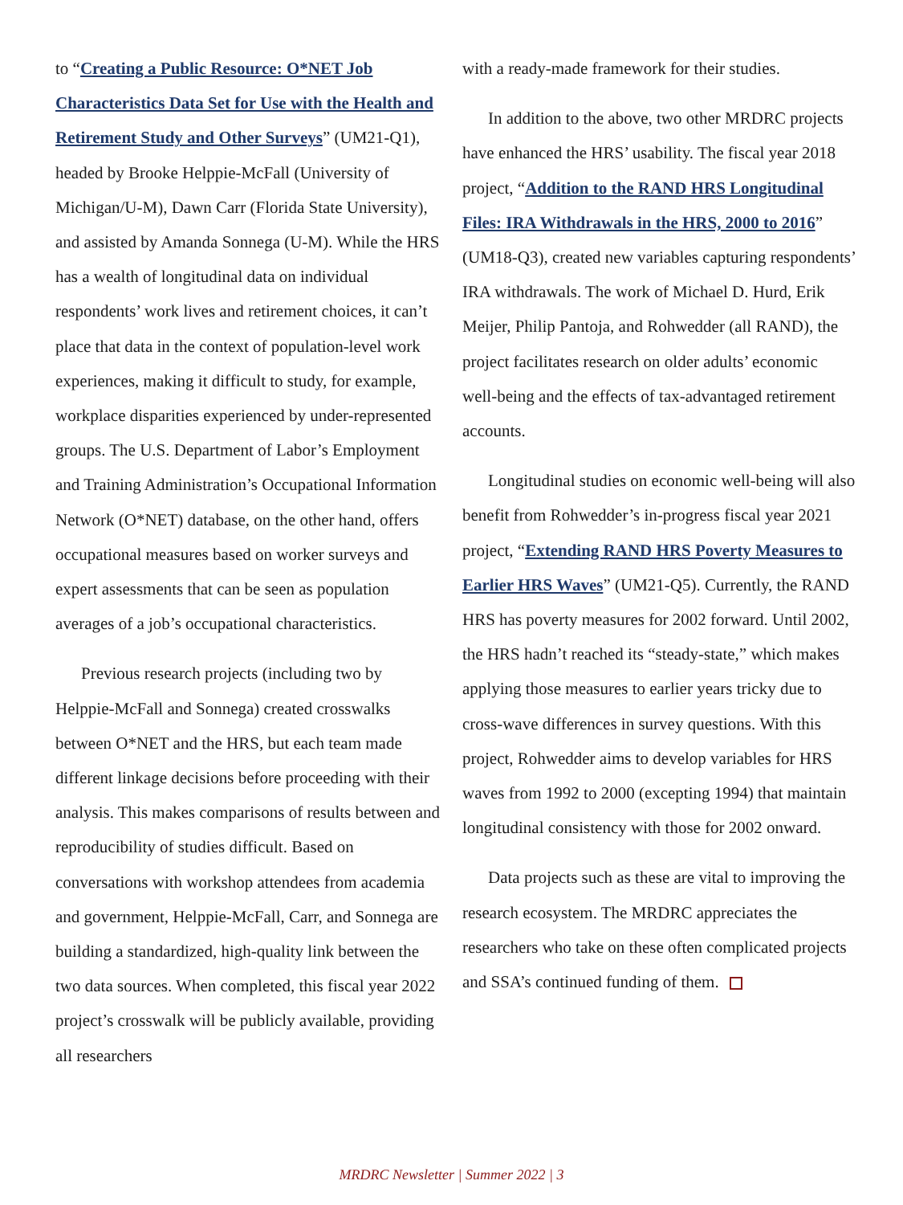to “Creating a Public Resource: O*NET Job Characteristics Data Set for Use with the Health and Retirement Study and Other Surveys” (UM21-Q1), headed by Brooke Helppie-McFall (University of Michigan/U-M), Dawn Carr (Florida State University), and assisted by Amanda Sonnega (U-M). While the HRS has a wealth of longitudinal data on individual respondents’ work lives and retirement choices, it can’t place that data in the context of population-level work experiences, making it difficult to study, for example, workplace disparities experienced by under-represented groups. The U.S. Department of Labor’s Employment and Training Administration’s Occupational Information Network (O*NET) database, on the other hand, offers occupational measures based on worker surveys and expert assessments that can be seen as population averages of a job’s occupational characteristics.
Previous research projects (including two by Helppie-McFall and Sonnega) created crosswalks between O*NET and the HRS, but each team made different linkage decisions before proceeding with their analysis. This makes comparisons of results between and reproducibility of studies difficult. Based on conversations with workshop attendees from academia and government, Helppie-McFall, Carr, and Sonnega are building a standardized, high-quality link between the two data sources. When completed, this fiscal year 2022 project’s crosswalk will be publicly available, providing all researchers
with a ready-made framework for their studies.
In addition to the above, two other MRDRC projects have enhanced the HRS’ usability. The fiscal year 2018 project, “Addition to the RAND HRS Longitudinal Files: IRA Withdrawals in the HRS, 2000 to 2016” (UM18-Q3), created new variables capturing respondents’ IRA withdrawals. The work of Michael D. Hurd, Erik Meijer, Philip Pantoja, and Rohwedder (all RAND), the project facilitates research on older adults’ economic well-being and the effects of tax-advantaged retirement accounts.
Longitudinal studies on economic well-being will also benefit from Rohwedder’s in-progress fiscal year 2021 project, “Extending RAND HRS Poverty Measures to Earlier HRS Waves” (UM21-Q5). Currently, the RAND HRS has poverty measures for 2002 forward. Until 2002, the HRS hadn’t reached its “steady-state,” which makes applying those measures to earlier years tricky due to cross-wave differences in survey questions. With this project, Rohwedder aims to develop variables for HRS waves from 1992 to 2000 (excepting 1994) that maintain longitudinal consistency with those for 2002 onward.
Data projects such as these are vital to improving the research ecosystem. The MRDRC appreciates the researchers who take on these often complicated projects and SSA’s continued funding of them.
MRDRC Newsletter | Summer 2022 | 3